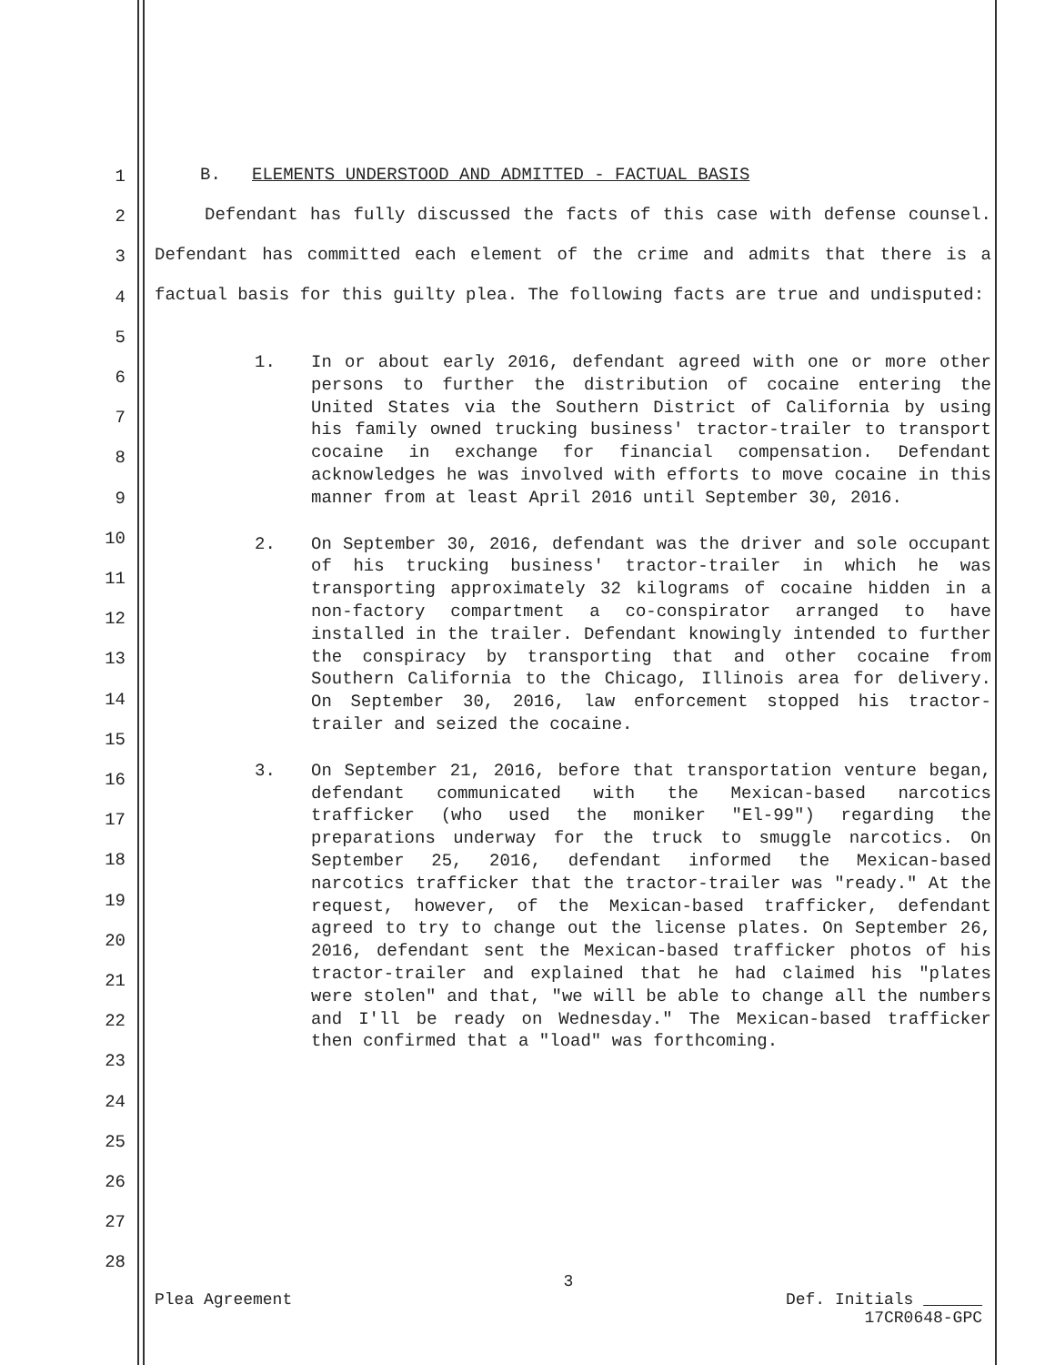1
2
3
4
5
6
7
8
9
10
11
12
13
14
15
16
17
18
19
20
21
22
23
24
25
26
27
28
B. ELEMENTS UNDERSTOOD AND ADMITTED - FACTUAL BASIS
Defendant has fully discussed the facts of this case with defense counsel. Defendant has committed each element of the crime and admits that there is a factual basis for this guilty plea. The following facts are true and undisputed:
1. In or about early 2016, defendant agreed with one or more other persons to further the distribution of cocaine entering the United States via the Southern District of California by using his family owned trucking business' tractor-trailer to transport cocaine in exchange for financial compensation. Defendant acknowledges he was involved with efforts to move cocaine in this manner from at least April 2016 until September 30, 2016.
2. On September 30, 2016, defendant was the driver and sole occupant of his trucking business' tractor-trailer in which he was transporting approximately 32 kilograms of cocaine hidden in a non-factory compartment a co-conspirator arranged to have installed in the trailer. Defendant knowingly intended to further the conspiracy by transporting that and other cocaine from Southern California to the Chicago, Illinois area for delivery. On September 30, 2016, law enforcement stopped his tractor-trailer and seized the cocaine.
3. On September 21, 2016, before that transportation venture began, defendant communicated with the Mexican-based narcotics trafficker (who used the moniker "El-99") regarding the preparations underway for the truck to smuggle narcotics. On September 25, 2016, defendant informed the Mexican-based narcotics trafficker that the tractor-trailer was "ready." At the request, however, of the Mexican-based trafficker, defendant agreed to try to change out the license plates. On September 26, 2016, defendant sent the Mexican-based trafficker photos of his tractor-trailer and explained that he had claimed his "plates were stolen" and that, "we will be able to change all the numbers and I'll be ready on Wednesday." The Mexican-based trafficker then confirmed that a "load" was forthcoming.
3
Plea Agreement Def. Initials
17CR0648-GPC